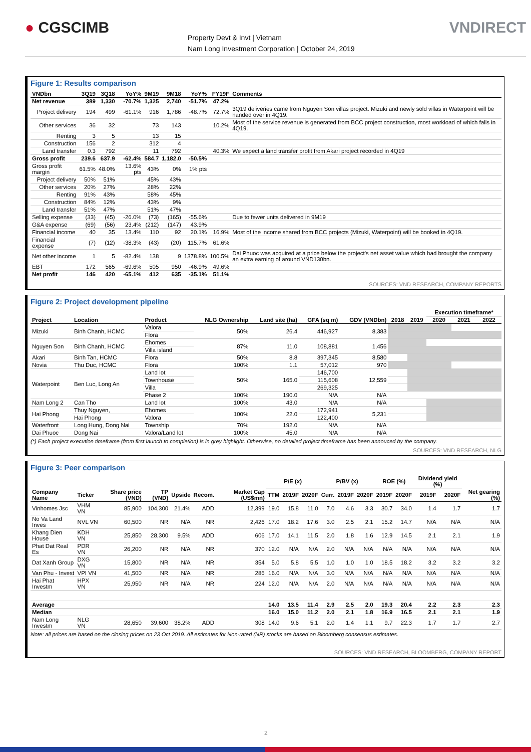● CGSCIMB VNDIRECT
Property Devt & Invt | Vietnam
Nam Long Investment Corporation | October 24, 2019
Figure 1: Results comparison
| VNDbn | 3Q19 | 3Q18 | YoY% | 9M19 | 9M18 | YoY% | FY19F | Comments |
| --- | --- | --- | --- | --- | --- | --- | --- | --- |
| Net revenue | 389 | 1,330 | -70.7% | 1,325 | 2,740 | -51.7% | 47.2% | |
| Project delivery | 194 | 499 | -61.1% | 916 | 1,786 | -48.7% | 72.7% | 3Q19 deliveries came from Nguyen Son villas project. Mizuki and newly sold villas in Waterpoint will be handed over in 4Q19. |
| Other services | 36 | 32 | | 73 | 143 | | 10.2% | Most of the service revenue is generated from BCC project construction, most workload of which falls in 4Q19. |
| Renting | 3 | 5 | | 13 | 15 | | | |
| Construction | 156 | 2 | | 312 | 4 | | | |
| Land transfer | 0.3 | 792 | | 11 | 792 | | 40.3% | We expect a land transfer profit from Akari project recorded in 4Q19 |
| Gross profit | 239.6 | 637.9 | -62.4% | 584.7 | 1,182.0 | -50.5% | | |
| Gross profit margin | 61.5% | 48.0% | 13.6% pts | 43% | 0% | 1% pts | | |
| Project delivery | 50% | 51% | | 45% | 43% | | | |
| Other services | 20% | 27% | | 28% | 22% | | | |
| Renting | 91% | 43% | | 58% | 45% | | | |
| Construction | 84% | 12% | | 43% | 9% | | | |
| Land transfer | 51% | 47% | | 51% | 47% | | | |
| Selling expense | (33) | (45) | -26.0% | (73) | (165) | -55.6% | | Due to fewer units delivered in 9M19 |
| G&A expense | (69) | (56) | 23.4% | (212) | (147) | 43.9% | | |
| Financial income | 40 | 35 | 13.4% | 110 | 92 | 20.1% | 16.9% | Most of the income shared from BCC projects (Mizuki, Waterpoint) will be booked in 4Q19. |
| Financial expense | (7) | (12) | -38.3% | (43) | (20) | 115.7% | 61.6% | |
| Net other income | 1 | 5 | -82.4% | 138 | 9 | 1378.8% | 100.5% | Dai Phuoc was acquired at a price below the project's net asset value which had brought the company an extra earning of around VND130bn. |
| EBT | 172 | 565 | -69.6% | 505 | 950 | -46.9% | 49.6% | |
| Net profit | 146 | 420 | -65.1% | 412 | 635 | -35.1% | 51.1% | |
SOURCES: VND RESEARCH, COMPANY REPORTS
Figure 2: Project development pipeline
| | | | | | | | | | Execution timeframe* | | |
| --- | --- | --- | --- | --- | --- | --- | --- | --- | --- | --- | --- |
| Project | Location | Product | NLG Ownership | Land site (ha) | GFA (sq m) | GDV (VNDbn) | 2018 | 2019 | 2020 | 2021 | 2022 |
| Mizuki | Binh Chanh, HCMC | Valora | 50% | 26.4 | 446,927 | 8,383 | | | | | |
| | | Flora | | | | | | | | | |
| Nguyen Son | Binh Chanh, HCMC | Ehomes | 87% | 11.0 | 108,881 | 1,456 | | | | | |
| | | Villa island | | | | | | | | | |
| Akari | Binh Tan, HCMC | Flora | 50% | 8.8 | 397,345 | 8,580 | | | | | |
| Novia | Thu Duc, HCMC | Flora | 100% | 1.1 | 57,012 | 970 | | | | | |
| Waterpoint | Ben Luc, Long An | Land lot | 50% | 165.0 | 146,700 | 12,559 | | | | | |
| | | Townhouse | | | 115,608 | | | | | | |
| | | Villa | | | 269,325 | | | | | | |
| | | Phase 2 | 100% | 190.0 | N/A | N/A | | | | | |
| Nam Long 2 | Can Tho | Land lot | 100% | 43.0 | N/A | N/A | | | | | |
| Hai Phong | Thuy Nguyen, | Ehomes | 100% | 22.0 | 172,941 | 5,231 | | | | | |
| | Hai Phong | Valora | | | 122,400 | | | | | | |
| Waterfront | Long Hung, Dong Nai | Township | 70% | 192.0 | N/A | N/A | | | | | |
| Dai Phuoc | Dong Nai | Valora/Land lot | 100% | 45.0 | N/A | N/A | | | | | |
(*) Each project execution timeframe (from first launch to completion) is in grey highlight. Otherwise, no detailed project timeframe has been annouced by the company.
SOURCES: VND RESEARCH, NLG
Figure 3: Peer comparison
| | | | | | | | P/E (x) | | | P/BV (x) | | | ROE (%) | | Dividend yield (%) | | |
| --- | --- | --- | --- | --- | --- | --- | --- | --- | --- | --- | --- | --- | --- | --- | --- | --- | --- |
| Company Name | Ticker | Share price (VND) | TP (VND) | Upside | Recom. | Market Cap (US$mn) | TTM | 2019F | 2020F | Curr. | 2019F | 2020F | 2019F | 2020F | 2019F | 2020F | Net gearing (%) |
| Vinhomes Jsc | VHM VN | 85,900 | 104,300 | 21.4% | ADD | 12,399 | 19.0 | 15.8 | 11.0 | 7.0 | 4.6 | 3.3 | 30.7 | 34.0 | 1.4 | 1.7 | 1.7 |
| No Va Land Inves | NVL VN | 60,500 | NR | N/A | NR | 2,426 | 17.0 | 18.2 | 17.6 | 3.0 | 2.5 | 2.1 | 15.2 | 14.7 | N/A | N/A | N/A |
| Khang Dien House | KDH VN | 25,850 | 28,300 | 9.5% | ADD | 606 | 17.0 | 14.1 | 11.5 | 2.0 | 1.8 | 1.6 | 12.9 | 14.5 | 2.1 | 2.1 | 1.9 |
| Phat Dat Real Es | PDR VN | 26,200 | NR | N/A | NR | 370 | 12.0 | N/A | N/A | 2.0 | N/A | N/A | N/A | N/A | N/A | N/A | N/A |
| Dat Xanh Group | DXG VN | 15,800 | NR | N/A | NR | 354 | 5.0 | 5.8 | 5.5 | 1.0 | 1.0 | 1.0 | 18.5 | 18.2 | 3.2 | 3.2 | 3.2 |
| Van Phu - Invest | VPI VN | 41,500 | NR | N/A | NR | 286 | 16.0 | N/A | N/A | 3.0 | N/A | N/A | N/A | N/A | N/A | N/A | N/A |
| Hai Phat Investm | HPX VN | 25,950 | NR | N/A | NR | 224 | 12.0 | N/A | N/A | 2.0 | N/A | N/A | N/A | N/A | N/A | N/A | N/A |
| Average | | | | | | | 14.0 | 13.5 | 11.4 | 2.9 | 2.5 | 2.0 | 19.3 | 20.4 | 2.2 | 2.3 | 2.3 |
| Median | | | | | | | 16.0 | 15.0 | 11.2 | 2.0 | 2.1 | 1.8 | 16.9 | 16.5 | 2.1 | 2.1 | 1.9 |
| Nam Long Investm | NLG VN | 28,650 | 39,600 | 38.2% | ADD | 308 | 14.0 | 9.6 | 5.1 | 2.0 | 1.4 | 1.1 | 9.7 | 22.3 | 1.7 | 1.7 | 2.7 |
Note: all prices are based on the closing prices on 23 Oct 2019. All estimates for Non-rated (NR) stocks are based on Bloomberg consensus estimates.
SOURCES: VND RESEARCH, BLOOMBERG, COMPANY REPORT
2